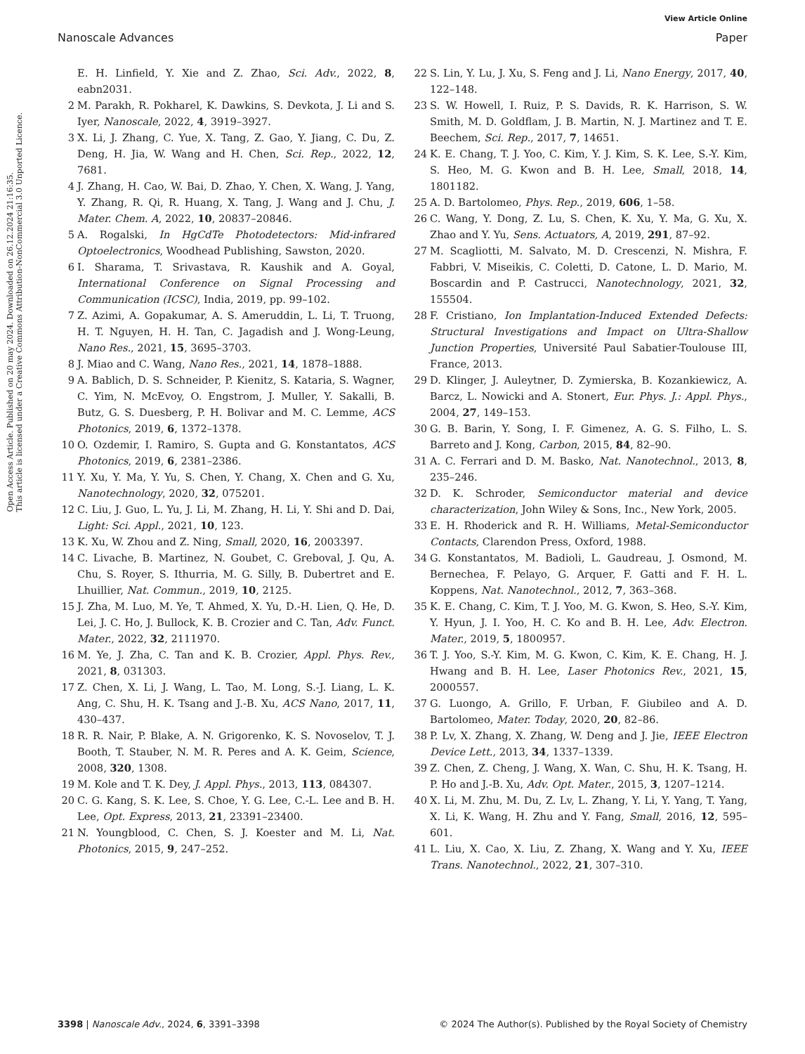View Article Online
Nanoscale Advances Paper
Open Access Article. Published on 20 may 2024. Downloaded on 26.12.2024 21:16:35.
This article is licensed under a Creative Commons Attribution-NonCommercial 3.0 Unported Licence.
E. H. Linfield, Y. Xie and Z. Zhao, Sci. Adv., 2022, 8, eabn2031.
2 M. Parakh, R. Pokharel, K. Dawkins, S. Devkota, J. Li and S. Iyer, Nanoscale, 2022, 4, 3919–3927.
3 X. Li, J. Zhang, C. Yue, X. Tang, Z. Gao, Y. Jiang, C. Du, Z. Deng, H. Jia, W. Wang and H. Chen, Sci. Rep., 2022, 12, 7681.
4 J. Zhang, H. Cao, W. Bai, D. Zhao, Y. Chen, X. Wang, J. Yang, Y. Zhang, R. Qi, R. Huang, X. Tang, J. Wang and J. Chu, J. Mater. Chem. A, 2022, 10, 20837–20846.
5 A. Rogalski, In HgCdTe Photodetectors: Mid-infrared Optoelectronics, Woodhead Publishing, Sawston, 2020.
6 I. Sharama, T. Srivastava, R. Kaushik and A. Goyal, International Conference on Signal Processing and Communication (ICSC), India, 2019, pp. 99–102.
7 Z. Azimi, A. Gopakumar, A. S. Ameruddin, L. Li, T. Truong, H. T. Nguyen, H. H. Tan, C. Jagadish and J. Wong-Leung, Nano Res., 2021, 15, 3695–3703.
8 J. Miao and C. Wang, Nano Res., 2021, 14, 1878–1888.
9 A. Bablich, D. S. Schneider, P. Kienitz, S. Kataria, S. Wagner, C. Yim, N. McEvoy, O. Engstrom, J. Muller, Y. Sakalli, B. Butz, G. S. Duesberg, P. H. Bolivar and M. C. Lemme, ACS Photonics, 2019, 6, 1372–1378.
10 O. Ozdemir, I. Ramiro, S. Gupta and G. Konstantatos, ACS Photonics, 2019, 6, 2381–2386.
11 Y. Xu, Y. Ma, Y. Yu, S. Chen, Y. Chang, X. Chen and G. Xu, Nanotechnology, 2020, 32, 075201.
12 C. Liu, J. Guo, L. Yu, J. Li, M. Zhang, H. Li, Y. Shi and D. Dai, Light: Sci. Appl., 2021, 10, 123.
13 K. Xu, W. Zhou and Z. Ning, Small, 2020, 16, 2003397.
14 C. Livache, B. Martinez, N. Goubet, C. Greboval, J. Qu, A. Chu, S. Royer, S. Ithurria, M. G. Silly, B. Dubertret and E. Lhuillier, Nat. Commun., 2019, 10, 2125.
15 J. Zha, M. Luo, M. Ye, T. Ahmed, X. Yu, D.-H. Lien, Q. He, D. Lei, J. C. Ho, J. Bullock, K. B. Crozier and C. Tan, Adv. Funct. Mater., 2022, 32, 2111970.
16 M. Ye, J. Zha, C. Tan and K. B. Crozier, Appl. Phys. Rev., 2021, 8, 031303.
17 Z. Chen, X. Li, J. Wang, L. Tao, M. Long, S.-J. Liang, L. K. Ang, C. Shu, H. K. Tsang and J.-B. Xu, ACS Nano, 2017, 11, 430–437.
18 R. R. Nair, P. Blake, A. N. Grigorenko, K. S. Novoselov, T. J. Booth, T. Stauber, N. M. R. Peres and A. K. Geim, Science, 2008, 320, 1308.
19 M. Kole and T. K. Dey, J. Appl. Phys., 2013, 113, 084307.
20 C. G. Kang, S. K. Lee, S. Choe, Y. G. Lee, C.-L. Lee and B. H. Lee, Opt. Express, 2013, 21, 23391–23400.
21 N. Youngblood, C. Chen, S. J. Koester and M. Li, Nat. Photonics, 2015, 9, 247–252.
22 S. Lin, Y. Lu, J. Xu, S. Feng and J. Li, Nano Energy, 2017, 40, 122–148.
23 S. W. Howell, I. Ruiz, P. S. Davids, R. K. Harrison, S. W. Smith, M. D. Goldflam, J. B. Martin, N. J. Martinez and T. E. Beechem, Sci. Rep., 2017, 7, 14651.
24 K. E. Chang, T. J. Yoo, C. Kim, Y. J. Kim, S. K. Lee, S.-Y. Kim, S. Heo, M. G. Kwon and B. H. Lee, Small, 2018, 14, 1801182.
25 A. D. Bartolomeo, Phys. Rep., 2019, 606, 1–58.
26 C. Wang, Y. Dong, Z. Lu, S. Chen, K. Xu, Y. Ma, G. Xu, X. Zhao and Y. Yu, Sens. Actuators, A, 2019, 291, 87–92.
27 M. Scagliotti, M. Salvato, M. D. Crescenzi, N. Mishra, F. Fabbri, V. Miseikis, C. Coletti, D. Catone, L. D. Mario, M. Boscardin and P. Castrucci, Nanotechnology, 2021, 32, 155504.
28 F. Cristiano, Ion Implantation-Induced Extended Defects: Structural Investigations and Impact on Ultra-Shallow Junction Properties, Université Paul Sabatier-Toulouse III, France, 2013.
29 D. Klinger, J. Auleytner, D. Zymierska, B. Kozankiewicz, A. Barcz, L. Nowicki and A. Stonert, Eur. Phys. J.: Appl. Phys., 2004, 27, 149–153.
30 G. B. Barin, Y. Song, I. F. Gimenez, A. G. S. Filho, L. S. Barreto and J. Kong, Carbon, 2015, 84, 82–90.
31 A. C. Ferrari and D. M. Basko, Nat. Nanotechnol., 2013, 8, 235–246.
32 D. K. Schroder, Semiconductor material and device characterization, John Wiley & Sons, Inc., New York, 2005.
33 E. H. Rhoderick and R. H. Williams, Metal-Semiconductor Contacts, Clarendon Press, Oxford, 1988.
34 G. Konstantatos, M. Badioli, L. Gaudreau, J. Osmond, M. Bernechea, F. Pelayo, G. Arquer, F. Gatti and F. H. L. Koppens, Nat. Nanotechnol., 2012, 7, 363–368.
35 K. E. Chang, C. Kim, T. J. Yoo, M. G. Kwon, S. Heo, S.-Y. Kim, Y. Hyun, J. I. Yoo, H. C. Ko and B. H. Lee, Adv. Electron. Mater., 2019, 5, 1800957.
36 T. J. Yoo, S.-Y. Kim, M. G. Kwon, C. Kim, K. E. Chang, H. J. Hwang and B. H. Lee, Laser Photonics Rev., 2021, 15, 2000557.
37 G. Luongo, A. Grillo, F. Urban, F. Giubileo and A. D. Bartolomeo, Mater. Today, 2020, 20, 82–86.
38 P. Lv, X. Zhang, X. Zhang, W. Deng and J. Jie, IEEE Electron Device Lett., 2013, 34, 1337–1339.
39 Z. Chen, Z. Cheng, J. Wang, X. Wan, C. Shu, H. K. Tsang, H. P. Ho and J.-B. Xu, Adv. Opt. Mater., 2015, 3, 1207–1214.
40 X. Li, M. Zhu, M. Du, Z. Lv, L. Zhang, Y. Li, Y. Yang, T. Yang, X. Li, K. Wang, H. Zhu and Y. Fang, Small, 2016, 12, 595–601.
41 L. Liu, X. Cao, X. Liu, Z. Zhang, X. Wang and Y. Xu, IEEE Trans. Nanotechnol., 2022, 21, 307–310.
3398 | Nanoscale Adv., 2024, 6, 3391–3398 © 2024 The Author(s). Published by the Royal Society of Chemistry